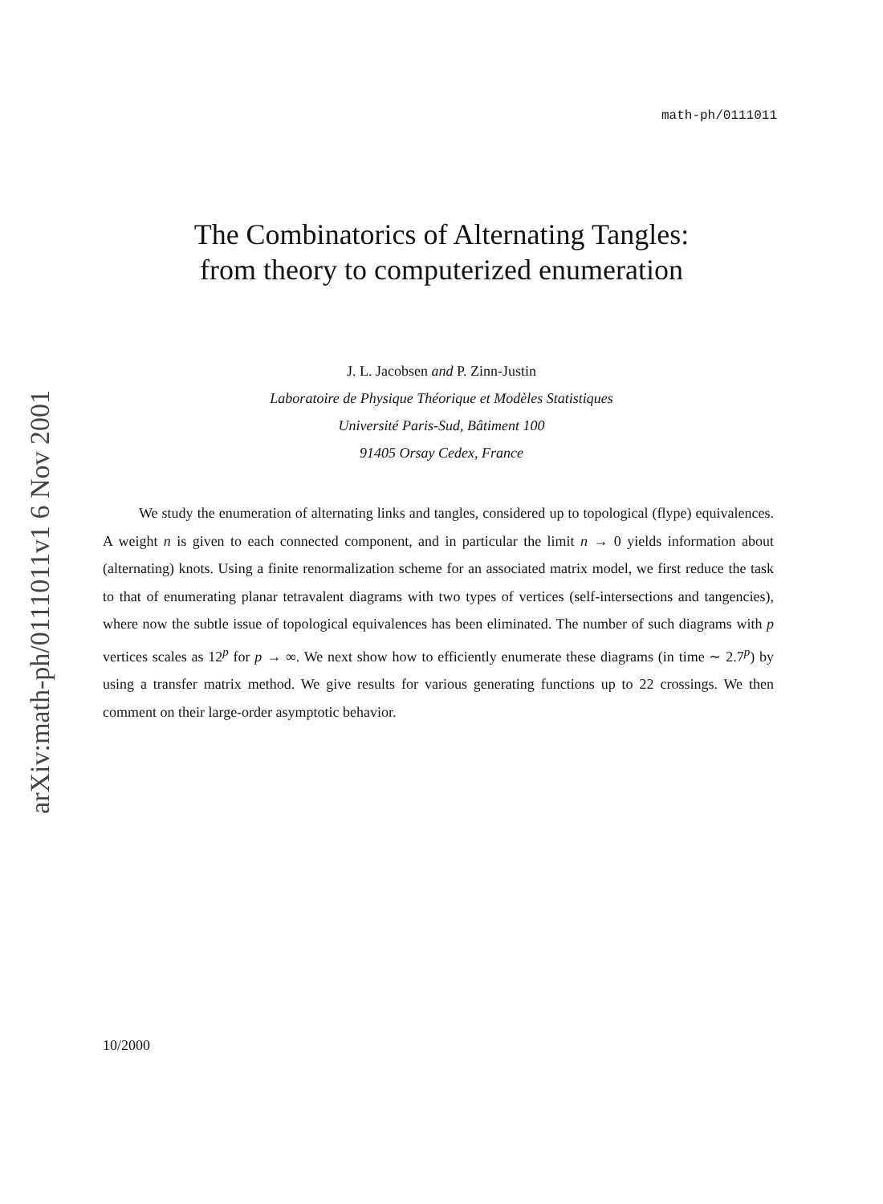arXiv:math-ph/0111011v1 6 Nov 2001
math-ph/0111011
The Combinatorics of Alternating Tangles:
from theory to computerized enumeration
J. L. Jacobsen and P. Zinn-Justin
Laboratoire de Physique Théorique et Modèles Statistiques
Université Paris-Sud, Bâtiment 100
91405 Orsay Cedex, France
We study the enumeration of alternating links and tangles, considered up to topological (flype) equivalences. A weight n is given to each connected component, and in particular the limit n → 0 yields information about (alternating) knots. Using a finite renormalization scheme for an associated matrix model, we first reduce the task to that of enumerating planar tetravalent diagrams with two types of vertices (self-intersections and tangencies), where now the subtle issue of topological equivalences has been eliminated. The number of such diagrams with p vertices scales as 12<sup>p</sup> for p → ∞. We next show how to efficiently enumerate these diagrams (in time ∼ 2.7<sup>p</sup>) by using a transfer matrix method. We give results for various generating functions up to 22 crossings. We then comment on their large-order asymptotic behavior.
10/2000